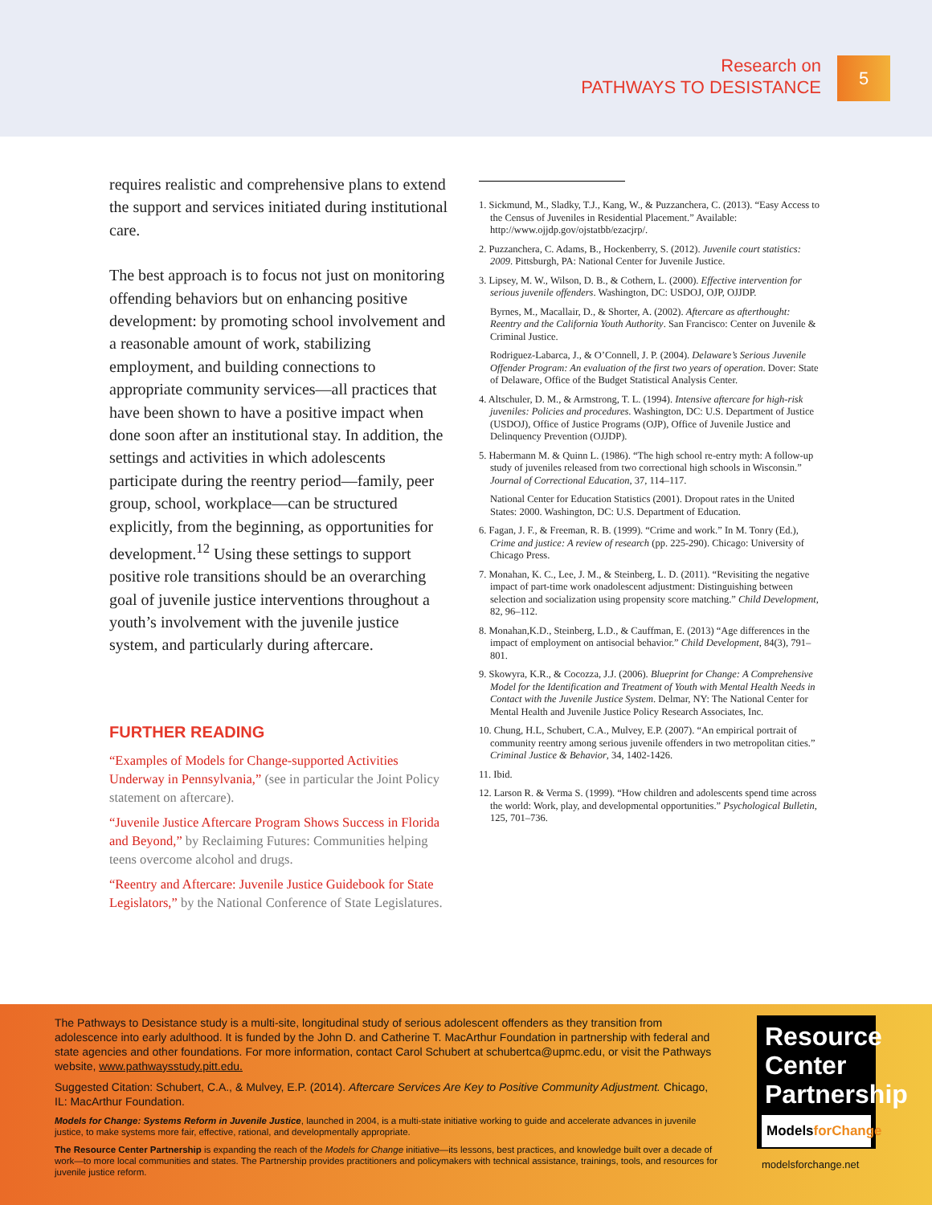Research on
PATHWAYS TO DESISTANCE
5
requires realistic and comprehensive plans to extend the support and services initiated during institutional care.
The best approach is to focus not just on monitoring offending behaviors but on enhancing positive development: by promoting school involvement and a reasonable amount of work, stabilizing employment, and building connections to appropriate community services—all practices that have been shown to have a positive impact when done soon after an institutional stay. In addition, the settings and activities in which adolescents participate during the reentry period—family, peer group, school, workplace—can be structured explicitly, from the beginning, as opportunities for development.<sup>12</sup> Using these settings to support positive role transitions should be an overarching goal of juvenile justice interventions throughout a youth’s involvement with the juvenile justice system, and particularly during aftercare.
FURTHER READING
“Examples of Models for Change-supported Activities Underway in Pennsylvania,” (see in particular the Joint Policy statement on aftercare).
“Juvenile Justice Aftercare Program Shows Success in Florida and Beyond,” by Reclaiming Futures: Communities helping teens overcome alcohol and drugs.
“Reentry and Aftercare: Juvenile Justice Guidebook for State Legislators,” by the National Conference of State Legislatures.
1. Sickmund, M., Sladky, T.J., Kang, W., & Puzzanchera, C. (2013). “Easy Access to the Census of Juveniles in Residential Placement.” Available: http://www.ojjdp.gov/ojstatbb/ezacjrp/.
2. Puzzanchera, C. Adams, B., Hockenberry, S. (2012). Juvenile court statistics: 2009. Pittsburgh, PA: National Center for Juvenile Justice.
3. Lipsey, M. W., Wilson, D. B., & Cothern, L. (2000). Effective intervention for serious juvenile offenders. Washington, DC: USDOJ, OJP, OJJDP.
Byrnes, M., Macallair, D., & Shorter, A. (2002). Aftercare as afterthought: Reentry and the California Youth Authority. San Francisco: Center on Juvenile & Criminal Justice.
Rodriguez-Labarca, J., & O’Connell, J. P. (2004). Delaware’s Serious Juvenile Offender Program: An evaluation of the first two years of operation. Dover: State of Delaware, Office of the Budget Statistical Analysis Center.
4. Altschuler, D. M., & Armstrong, T. L. (1994). Intensive aftercare for high-risk juveniles: Policies and procedures. Washington, DC: U.S. Department of Justice (USDOJ), Office of Justice Programs (OJP), Office of Juvenile Justice and Delinquency Prevention (OJJDP).
5. Habermann M. & Quinn L. (1986). “The high school re-entry myth: A follow-up study of juveniles released from two correctional high schools in Wisconsin.” Journal of Correctional Education, 37, 114–117.
National Center for Education Statistics (2001). Dropout rates in the United States: 2000. Washington, DC: U.S. Department of Education.
6. Fagan, J. F., & Freeman, R. B. (1999). “Crime and work.” In M. Tonry (Ed.), Crime and justice: A review of research (pp. 225-290). Chicago: University of Chicago Press.
7. Monahan, K. C., Lee, J. M., & Steinberg, L. D. (2011). “Revisiting the negative impact of part-time work onadolescent adjustment: Distinguishing between selection and socialization using propensity score matching.” Child Development, 82, 96–112.
8. Monahan,K.D., Steinberg, L.D., & Cauffman, E. (2013) “Age differences in the impact of employment on antisocial behavior.” Child Development, 84(3), 791–801.
9. Skowyra, K.R., & Cocozza, J.J. (2006). Blueprint for Change: A Comprehensive Model for the Identification and Treatment of Youth with Mental Health Needs in Contact with the Juvenile Justice System. Delmar, NY: The National Center for Mental Health and Juvenile Justice Policy Research Associates, Inc.
10. Chung, H.L, Schubert, C.A., Mulvey, E.P. (2007). “An empirical portrait of community reentry among serious juvenile offenders in two metropolitan cities.” Criminal Justice & Behavior, 34, 1402-1426.
11. Ibid.
12. Larson R. & Verma S. (1999). “How children and adolescents spend time across the world: Work, play, and developmental opportunities.” Psychological Bulletin, 125, 701–736.
The Pathways to Desistance study is a multi-site, longitudinal study of serious adolescent offenders as they transition from adolescence into early adulthood. It is funded by the John D. and Catherine T. MacArthur Foundation in partnership with federal and state agencies and other foundations. For more information, contact Carol Schubert at schubertca@upmc.edu, or visit the Pathways website, www.pathwaysstudy.pitt.edu.
Suggested Citation: Schubert, C.A., & Mulvey, E.P. (2014). Aftercare Services Are Key to Positive Community Adjustment. Chicago, IL: MacArthur Foundation.
Models for Change: Systems Reform in Juvenile Justice, launched in 2004, is a multi-state initiative working to guide and accelerate advances in juvenile justice, to make systems more fair, effective, rational, and developmentally appropriate.
The Resource Center Partnership is expanding the reach of the Models for Change initiative—its lessons, best practices, and knowledge built over a decade of work—to more local communities and states. The Partnership provides practitioners and policymakers with technical assistance, trainings, tools, and resources for juvenile justice reform.
Resource
Center
Partnership
ModelsforChange
modelsforchange.net